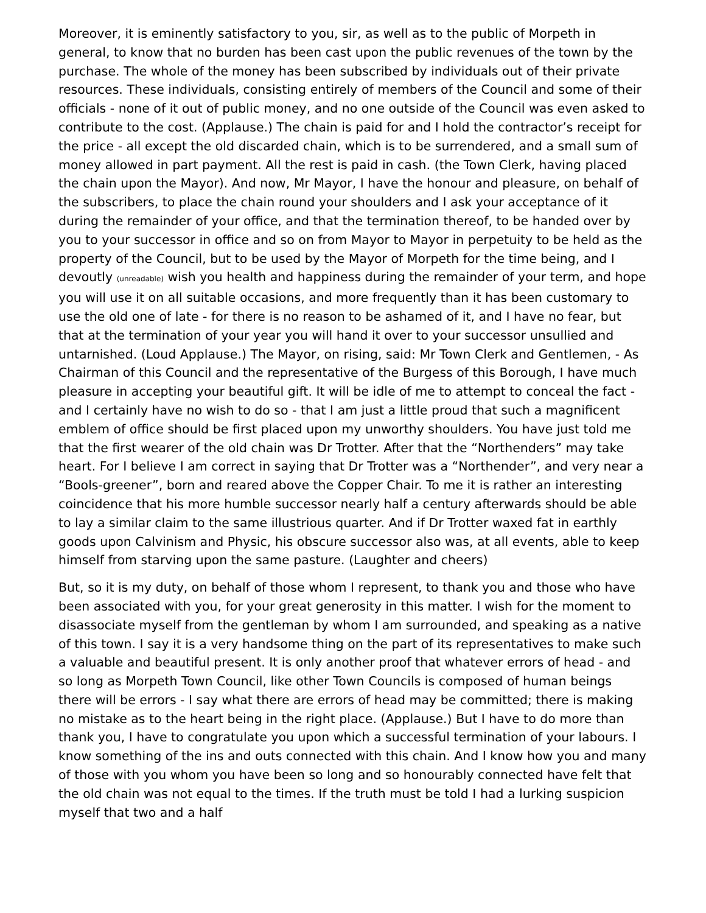Moreover, it is eminently satisfactory to you, sir, as well as to the public of Morpeth in general, to know that no burden has been cast upon the public revenues of the town by the purchase. The whole of the money has been subscribed by individuals out of their private resources. These individuals, consisting entirely of members of the Council and some of their officials - none of it out of public money, and no one outside of the Council was even asked to contribute to the cost. (Applause.) The chain is paid for and I hold the contractor’s receipt for the price - all except the old discarded chain, which is to be surrendered, and a small sum of money allowed in part payment. All the rest is paid in cash. (the Town Clerk, having placed the chain upon the Mayor). And now, Mr Mayor, I have the honour and pleasure, on behalf of the subscribers, to place the chain round your shoulders and I ask your acceptance of it during the remainder of your office, and that the termination thereof, to be handed over by you to your successor in office and so on from Mayor to Mayor in perpetuity to be held as the property of the Council, but to be used by the Mayor of Morpeth for the time being, and I devoutly (unreadable) wish you health and happiness during the remainder of your term, and hope you will use it on all suitable occasions, and more frequently than it has been customary to use the old one of late - for there is no reason to be ashamed of it, and I have no fear, but that at the termination of your year you will hand it over to your successor unsullied and untarnished. (Loud Applause.) The Mayor, on rising, said: Mr Town Clerk and Gentlemen, - As Chairman of this Council and the representative of the Burgess of this Borough, I have much pleasure in accepting your beautiful gift. It will be idle of me to attempt to conceal the fact - and I certainly have no wish to do so - that I am just a little proud that such a magnificent emblem of office should be first placed upon my unworthy shoulders. You have just told me that the first wearer of the old chain was Dr Trotter. After that the “Northenders” may take heart. For I believe I am correct in saying that Dr Trotter was a “Northender”, and very near a “Bools-greener”, born and reared above the Copper Chair. To me it is rather an interesting coincidence that his more humble successor nearly half a century afterwards should be able to lay a similar claim to the same illustrious quarter. And if Dr Trotter waxed fat in earthly goods upon Calvinism and Physic, his obscure successor also was, at all events, able to keep himself from starving upon the same pasture. (Laughter and cheers)
But, so it is my duty, on behalf of those whom I represent, to thank you and those who have been associated with you, for your great generosity in this matter. I wish for the moment to disassociate myself from the gentleman by whom I am surrounded, and speaking as a native of this town. I say it is a very handsome thing on the part of its representatives to make such a valuable and beautiful present. It is only another proof that whatever errors of head - and so long as Morpeth Town Council, like other Town Councils is composed of human beings there will be errors - I say what there are errors of head may be committed; there is making no mistake as to the heart being in the right place. (Applause.) But I have to do more than thank you, I have to congratulate you upon which a successful termination of your labours. I know something of the ins and outs connected with this chain. And I know how you and many of those with you whom you have been so long and so honourably connected have felt that the old chain was not equal to the times. If the truth must be told I had a lurking suspicion myself that two and a half